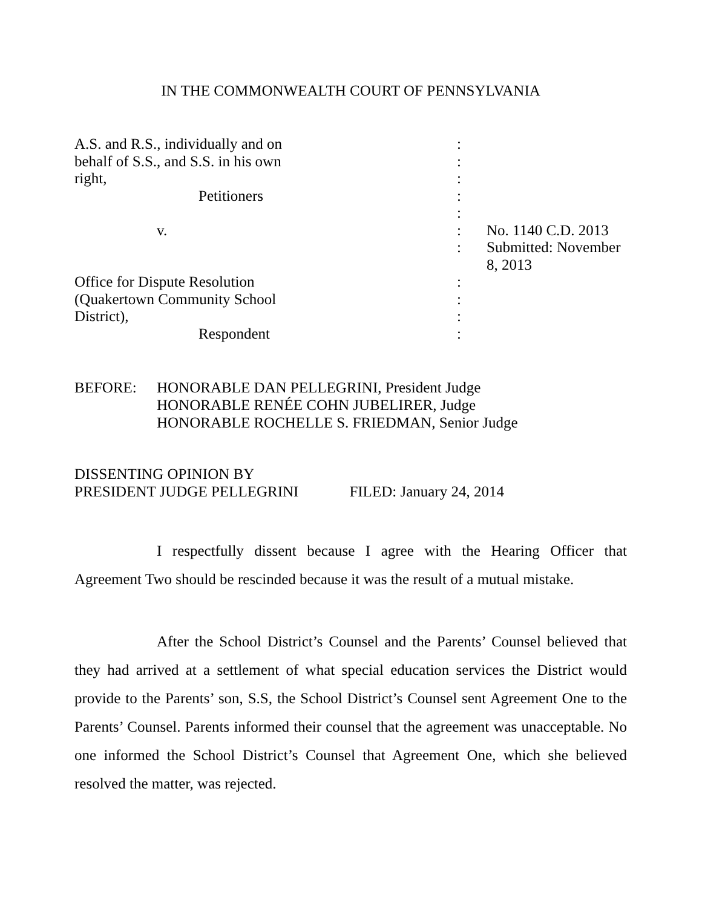IN THE COMMONWEALTH COURT OF PENNSYLVANIA
| A.S. and R.S., individually and on | : | |
| behalf of S.S., and S.S. in his own | : | |
| right, | : | |
| Petitioners | : | |
| | : | |
| v. | : | No. 1140 C.D. 2013 |
| | : | Submitted: November 8, 2013 |
| Office for Dispute Resolution | : | |
| (Quakertown Community School | : | |
| District), | : | |
| Respondent | : | |
BEFORE: HONORABLE DAN PELLEGRINI, President Judge
HONORABLE RENÉE COHN JUBELIRER, Judge
HONORABLE ROCHELLE S. FRIEDMAN, Senior Judge
DISSENTING OPINION BY
PRESIDENT JUDGE PELLEGRINI FILED: January 24, 2014
I respectfully dissent because I agree with the Hearing Officer that Agreement Two should be rescinded because it was the result of a mutual mistake.
After the School District’s Counsel and the Parents’ Counsel believed that they had arrived at a settlement of what special education services the District would provide to the Parents’ son, S.S, the School District’s Counsel sent Agreement One to the Parents’ Counsel. Parents informed their counsel that the agreement was unacceptable. No one informed the School District’s Counsel that Agreement One, which she believed resolved the matter, was rejected.